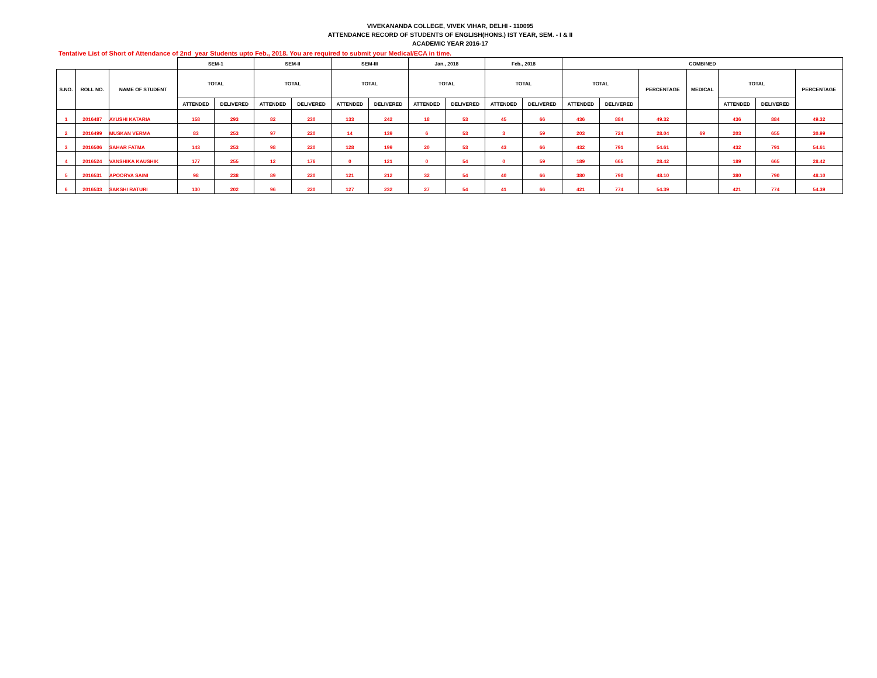VIVEKANANDA COLLEGE, VIVEK VIHAR, DELHI - 110095
ATTENDANCE RECORD OF STUDENTS OF ENGLISH(HONS.) IST YEAR, SEM. - I & II
ACADEMIC YEAR 2016-17
Tentative List of Short of Attendance of 2nd year Students upto Feb., 2018. You are required to submit your Medical/ECA in time.
| | | | SEM-1 | | SEM-II | | SEM-III | | Jan., 2018 | | Feb., 2018 | | COMBINED | | | | | | |
| --- | --- | --- | --- | --- | --- | --- | --- | --- | --- | --- | --- | --- | --- | --- | --- | --- | --- | --- | --- |
| S.NO. | ROLL NO. | NAME OF STUDENT | TOTAL | | TOTAL | | TOTAL | | TOTAL | | TOTAL | | TOTAL | | PERCENTAGE | MEDICAL | TOTAL | | PERCENTAGE |
| | | | ATTENDED | DELIVERED | ATTENDED | DELIVERED | ATTENDED | DELIVERED | ATTENDED | DELIVERED | ATTENDED | DELIVERED | ATTENDED | DELIVERED | | | ATTENDED | DELIVERED | |
| 1 | 2016487 | AYUSHI KATARIA | 158 | 293 | 82 | 230 | 133 | 242 | 18 | 53 | 45 | 66 | 436 | 884 | 49.32 | | 436 | 884 | 49.32 |
| 2 | 2016499 | MUSKAN VERMA | 83 | 253 | 97 | 220 | 14 | 139 | 6 | 53 | 3 | 59 | 203 | 724 | 28.04 | 69 | 203 | 655 | 30.99 |
| 3 | 2016506 | SAHAR FATMA | 143 | 253 | 98 | 220 | 128 | 199 | 20 | 53 | 43 | 66 | 432 | 791 | 54.61 | | 432 | 791 | 54.61 |
| 4 | 2016524 | VANSHIKA KAUSHIK | 177 | 255 | 12 | 176 | 0 | 121 | 0 | 54 | 0 | 59 | 189 | 665 | 28.42 | | 189 | 665 | 28.42 |
| 5 | 2016531 | APOORVA SAINI | 98 | 238 | 89 | 220 | 121 | 212 | 32 | 54 | 40 | 66 | 380 | 790 | 48.10 | | 380 | 790 | 48.10 |
| 6 | 2016533 | SAKSHI RATURI | 130 | 202 | 96 | 220 | 127 | 232 | 27 | 54 | 41 | 66 | 421 | 774 | 54.39 | | 421 | 774 | 54.39 |